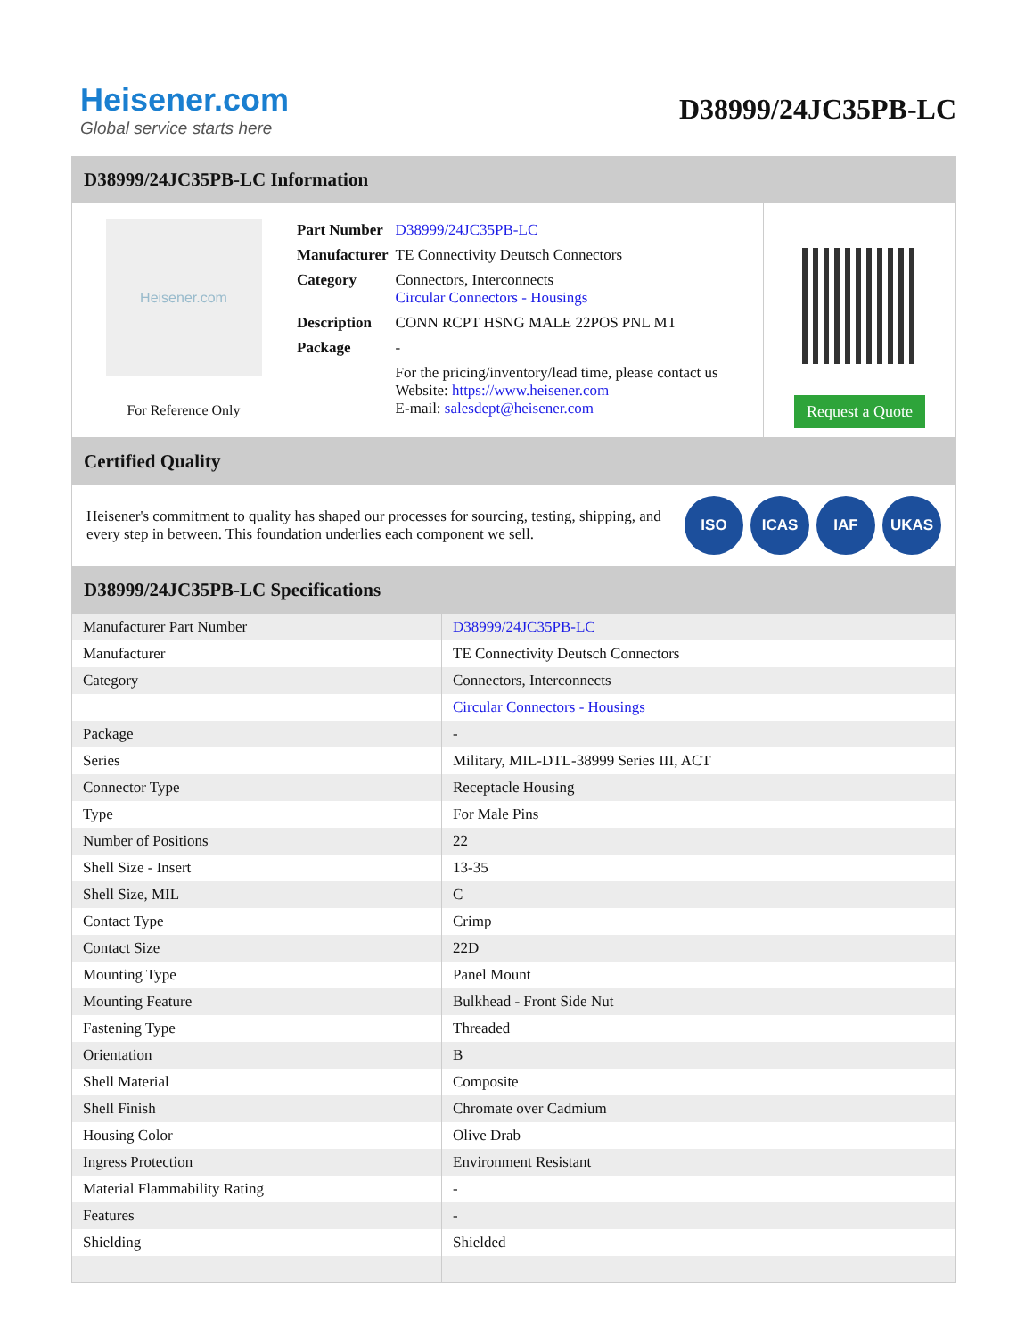Heisener.com
Global service starts here
D38999/24JC35PB-LC
D38999/24JC35PB-LC Information
Heisener.com
For Reference Only
| Part Number | D38999/24JC35PB-LC |
| Manufacturer | TE Connectivity Deutsch Connectors |
| Category | Connectors, Interconnects Circular Connectors - Housings |
| Description | CONN RCPT HSNG MALE 22POS PNL MT |
| Package | - |
| | For the pricing/inventory/lead time, please contact us Website: https://www.heisener.com E-mail: salesdept@heisener.com |
Request a Quote
Certified Quality
Heisener's commitment to quality has shaped our processes for sourcing, testing, shipping, and every step in between. This foundation underlies each component we sell.
ISO ICAS IAF UKAS
D38999/24JC35PB-LC Specifications
| Manufacturer Part Number | D38999/24JC35PB-LC |
| Manufacturer | TE Connectivity Deutsch Connectors |
| Category | Connectors, Interconnects |
| | Circular Connectors - Housings |
| Package | - |
| Series | Military, MIL-DTL-38999 Series III, ACT |
| Connector Type | Receptacle Housing |
| Type | For Male Pins |
| Number of Positions | 22 |
| Shell Size - Insert | 13-35 |
| Shell Size, MIL | C |
| Contact Type | Crimp |
| Contact Size | 22D |
| Mounting Type | Panel Mount |
| Mounting Feature | Bulkhead - Front Side Nut |
| Fastening Type | Threaded |
| Orientation | B |
| Shell Material | Composite |
| Shell Finish | Chromate over Cadmium |
| Housing Color | Olive Drab |
| Ingress Protection | Environment Resistant |
| Material Flammability Rating | - |
| Features | - |
| Shielding | Shielded |